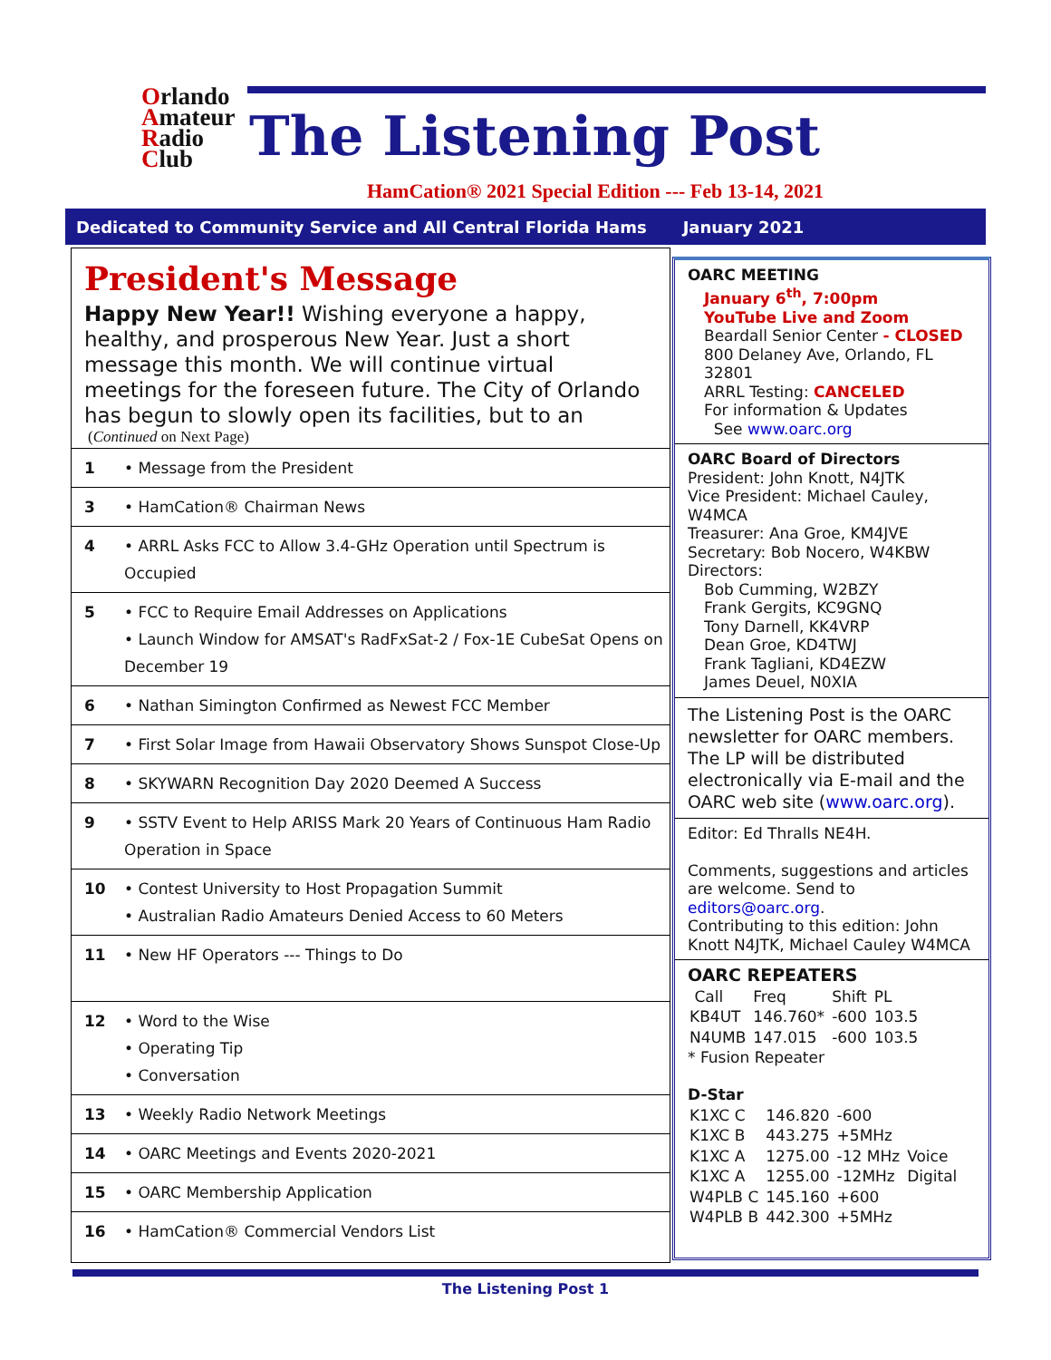Orlando
Amateur
Radio
Club
The Listening Post
HamCation® 2021 Special Edition --- Feb 13-14, 2021
Dedicated to Community Service and All Central Florida Hams January 2021
President's Message
Happy New Year!! Wishing everyone a happy, healthy, and prosperous New Year. Just a short message this month. We will continue virtual meetings for the foreseen future. The City of Orlando has begun to slowly open its facilities, but to an
(Continued on Next Page)
| 1 | • Message from the President |
| 3 | • HamCation® Chairman News |
| 4 | • ARRL Asks FCC to Allow 3.4-GHz Operation until Spectrum is Occupied |
| 5 | • FCC to Require Email Addresses on Applications • Launch Window for AMSAT's RadFxSat-2 / Fox-1E CubeSat Opens on December 19 |
| 6 | • Nathan Simington Confirmed as Newest FCC Member |
| 7 | • First Solar Image from Hawaii Observatory Shows Sunspot Close-Up |
| 8 | • SKYWARN Recognition Day 2020 Deemed A Success |
| 9 | • SSTV Event to Help ARISS Mark 20 Years of Continuous Ham Radio Operation in Space |
| 10 | • Contest University to Host Propagation Summit • Australian Radio Amateurs Denied Access to 60 Meters |
| 11 | • New HF Operators --- Things to Do |
| 12 | • Word to the Wise • Operating Tip • Conversation |
| 13 | • Weekly Radio Network Meetings |
| 14 | • OARC Meetings and Events 2020-2021 |
| 15 | • OARC Membership Application |
| 16 | • HamCation® Commercial Vendors List |
OARC MEETING
January 6<sup>th</sup>, 7:00pm
YouTube Live and Zoom
Beardall Senior Center - CLOSED
800 Delaney Ave, Orlando, FL 32801
ARRL Testing: CANCELED
For information & Updates
See www.oarc.org
OARC Board of Directors
President: John Knott, N4JTK
Vice President: Michael Cauley, W4MCA
Treasurer: Ana Groe, KM4JVE
Secretary: Bob Nocero, W4KBW
Directors:
Bob Cumming, W2BZY
Frank Gergits, KC9GNQ
Tony Darnell, KK4VRP
Dean Groe, KD4TWJ
Frank Tagliani, KD4EZW
James Deuel, N0XIA
The Listening Post is the OARC newsletter for OARC members. The LP will be distributed electronically via E-mail and the OARC web site (www.oarc.org).
Editor: Ed Thralls NE4H.
Comments, suggestions and articles are welcome. Send to editors@oarc.org.
Contributing to this edition: John Knott N4JTK, Michael Cauley W4MCA
OARC REPEATERS
| Call | Freq | Shift | PL |
| KB4UT | 146.760* | -600 | 103.5 |
| N4UMB | 147.015 | -600 | 103.5 |
* Fusion Repeater
D-Star
| K1XC C | 146.820 | -600 | |
| K1XC B | 443.275 | +5MHz | |
| K1XC A | 1275.00 | -12 MHz | Voice |
| K1XC A | 1255.00 | -12MHz | Digital |
| W4PLB C | 145.160 | +600 | |
| W4PLB B | 442.300 | +5MHz | |
The Listening Post 1